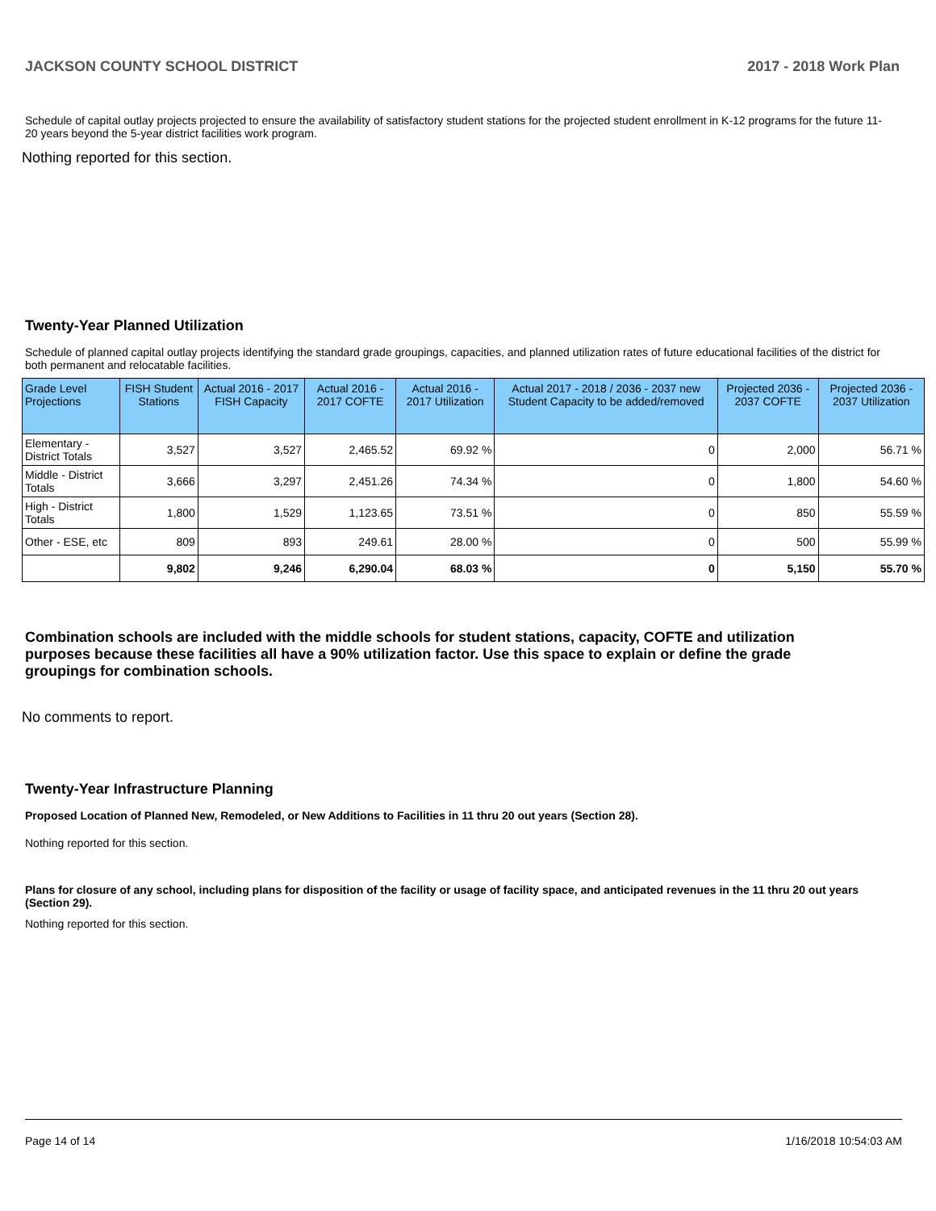JACKSON COUNTY SCHOOL DISTRICT 2017 - 2018 Work Plan
Schedule of capital outlay projects projected to ensure the availability of satisfactory student stations for the projected student enrollment in K-12 programs for the future 11-20 years beyond the 5-year district facilities work program.
Nothing reported for this section.
Twenty-Year Planned Utilization
Schedule of planned capital outlay projects identifying the standard grade groupings, capacities, and planned utilization rates of future educational facilities of the district for both permanent and relocatable facilities.
| Grade Level Projections | FISH Student Stations | Actual 2016 - 2017 FISH Capacity | Actual 2016 - 2017 COFTE | Actual 2016 - 2017 Utilization | Actual 2017 - 2018 / 2036 - 2037 new Student Capacity to be added/removed | Projected 2036 - 2037 COFTE | Projected 2036 - 2037 Utilization |
| --- | --- | --- | --- | --- | --- | --- | --- |
| Elementary - District Totals | 3,527 | 3,527 | 2,465.52 | 69.92 % | 0 | 2,000 | 56.71 % |
| Middle - District Totals | 3,666 | 3,297 | 2,451.26 | 74.34 % | 0 | 1,800 | 54.60 % |
| High - District Totals | 1,800 | 1,529 | 1,123.65 | 73.51 % | 0 | 850 | 55.59 % |
| Other - ESE, etc | 809 | 893 | 249.61 | 28.00 % | 0 | 500 | 55.99 % |
| | 9,802 | 9,246 | 6,290.04 | 68.03 % | 0 | 5,150 | 55.70 % |
Combination schools are included with the middle schools for student stations, capacity, COFTE and utilization purposes because these facilities all have a 90% utilization factor. Use this space to explain or define the grade groupings for combination schools.
No comments to report.
Twenty-Year Infrastructure Planning
Proposed Location of Planned New, Remodeled, or New Additions to Facilities in 11 thru 20 out years (Section 28).
Nothing reported for this section.
Plans for closure of any school, including plans for disposition of the facility or usage of facility space, and anticipated revenues in the 11 thru 20 out years (Section 29).
Nothing reported for this section.
Page 14 of 14 1/16/2018 10:54:03 AM